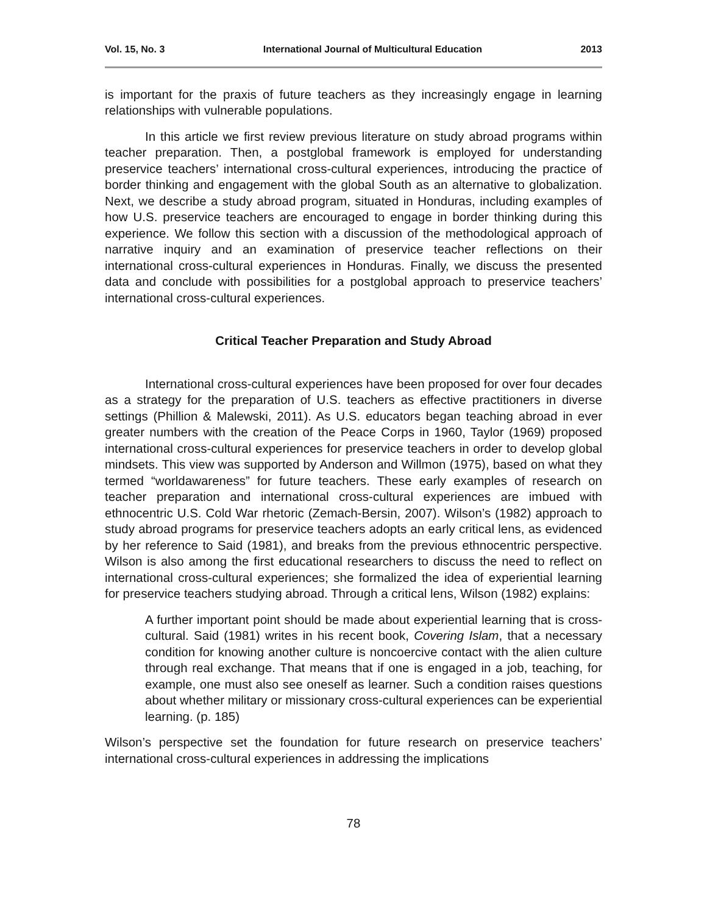Vol. 15, No. 3 International Journal of Multicultural Education 2013
is important for the praxis of future teachers as they increasingly engage in learning relationships with vulnerable populations.
In this article we first review previous literature on study abroad programs within teacher preparation. Then, a postglobal framework is employed for understanding preservice teachers’ international cross-cultural experiences, introducing the practice of border thinking and engagement with the global South as an alternative to globalization. Next, we describe a study abroad program, situated in Honduras, including examples of how U.S. preservice teachers are encouraged to engage in border thinking during this experience. We follow this section with a discussion of the methodological approach of narrative inquiry and an examination of preservice teacher reflections on their international cross-cultural experiences in Honduras. Finally, we discuss the presented data and conclude with possibilities for a postglobal approach to preservice teachers’ international cross-cultural experiences.
Critical Teacher Preparation and Study Abroad
International cross-cultural experiences have been proposed for over four decades as a strategy for the preparation of U.S. teachers as effective practitioners in diverse settings (Phillion & Malewski, 2011). As U.S. educators began teaching abroad in ever greater numbers with the creation of the Peace Corps in 1960, Taylor (1969) proposed international cross-cultural experiences for preservice teachers in order to develop global mindsets. This view was supported by Anderson and Willmon (1975), based on what they termed “worldawareness” for future teachers. These early examples of research on teacher preparation and international cross-cultural experiences are imbued with ethnocentric U.S. Cold War rhetoric (Zemach-Bersin, 2007). Wilson’s (1982) approach to study abroad programs for preservice teachers adopts an early critical lens, as evidenced by her reference to Said (1981), and breaks from the previous ethnocentric perspective. Wilson is also among the first educational researchers to discuss the need to reflect on international cross-cultural experiences; she formalized the idea of experiential learning for preservice teachers studying abroad. Through a critical lens, Wilson (1982) explains:
A further important point should be made about experiential learning that is cross-cultural. Said (1981) writes in his recent book, Covering Islam, that a necessary condition for knowing another culture is noncoercive contact with the alien culture through real exchange. That means that if one is engaged in a job, teaching, for example, one must also see oneself as learner. Such a condition raises questions about whether military or missionary cross-cultural experiences can be experiential learning. (p. 185)
Wilson’s perspective set the foundation for future research on preservice teachers’ international cross-cultural experiences in addressing the implications
78